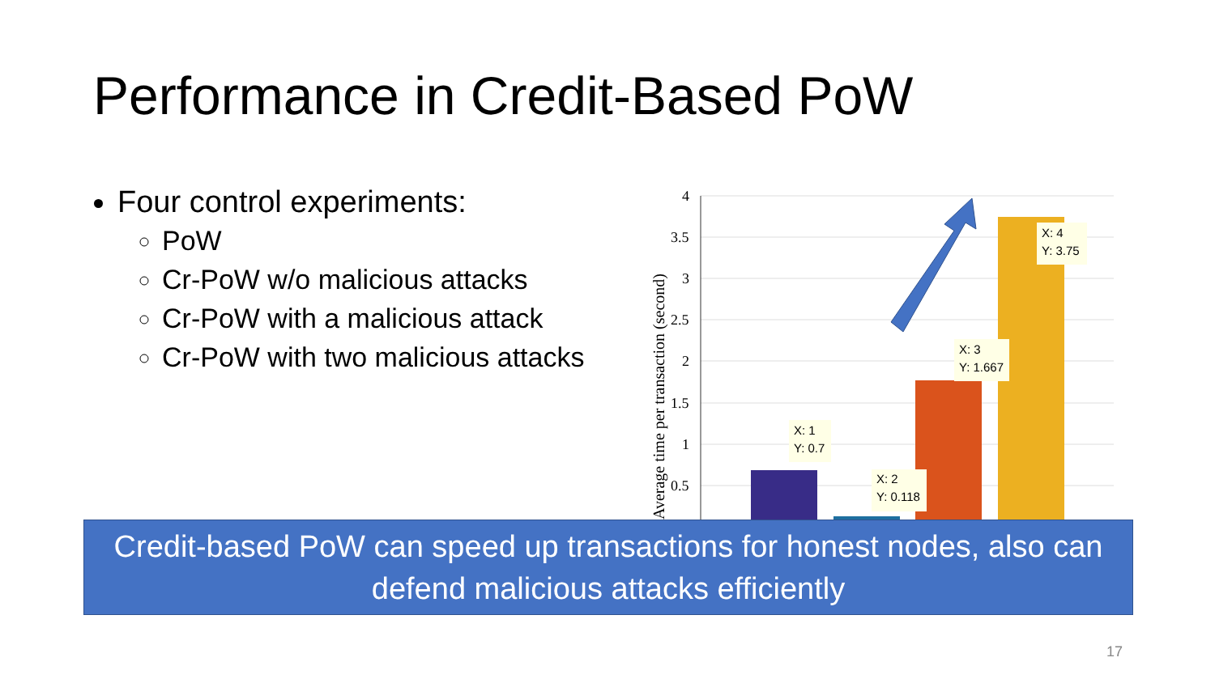Performance in Credit-Based PoW
Four control experiments:
PoW
Cr-PoW w/o malicious attacks
Cr-PoW with a malicious attack
Cr-PoW with two malicious attacks
4
3.5
3
2.5
2
1.5
1
0.5
Average time per transaction (second)
X: 1
Y: 0.7
X: 2
Y: 0.118
X: 3
Y: 1.667
X: 4
Y: 3.75
Credit-based PoW can speed up transactions for honest nodes, also can defend malicious attacks efficiently
17